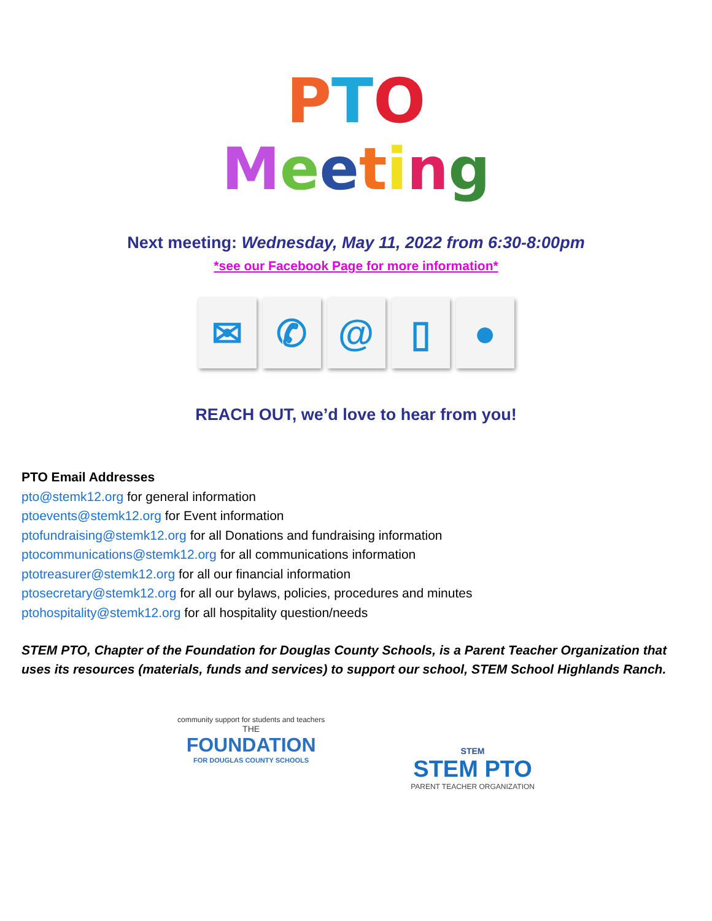PTO
Meeting
Next meeting: Wednesday, May 11, 2022 from 6:30-8:00pm
*see our Facebook Page for more information*
✉ ✆ @ ▯ ●
REACH OUT, we’d love to hear from you!
PTO Email Addresses
pto@stemk12.org for general information
ptoevents@stemk12.org for Event information
ptofundraising@stemk12.org for all Donations and fundraising information
ptocommunications@stemk12.org for all communications information
ptotreasurer@stemk12.org for all our financial information
ptosecretary@stemk12.org for all our bylaws, policies, procedures and minutes
ptohospitality@stemk12.org for all hospitality question/needs
STEM PTO, Chapter of the Foundation for Douglas County Schools, is a Parent Teacher Organization that uses its resources (materials, funds and services) to support our school, STEM School Highlands Ranch.
community support for students and teachers
THE
FOUNDATION
FOR DOUGLAS COUNTY SCHOOLS
STEM
STEM PTO
PARENT TEACHER ORGANIZATION